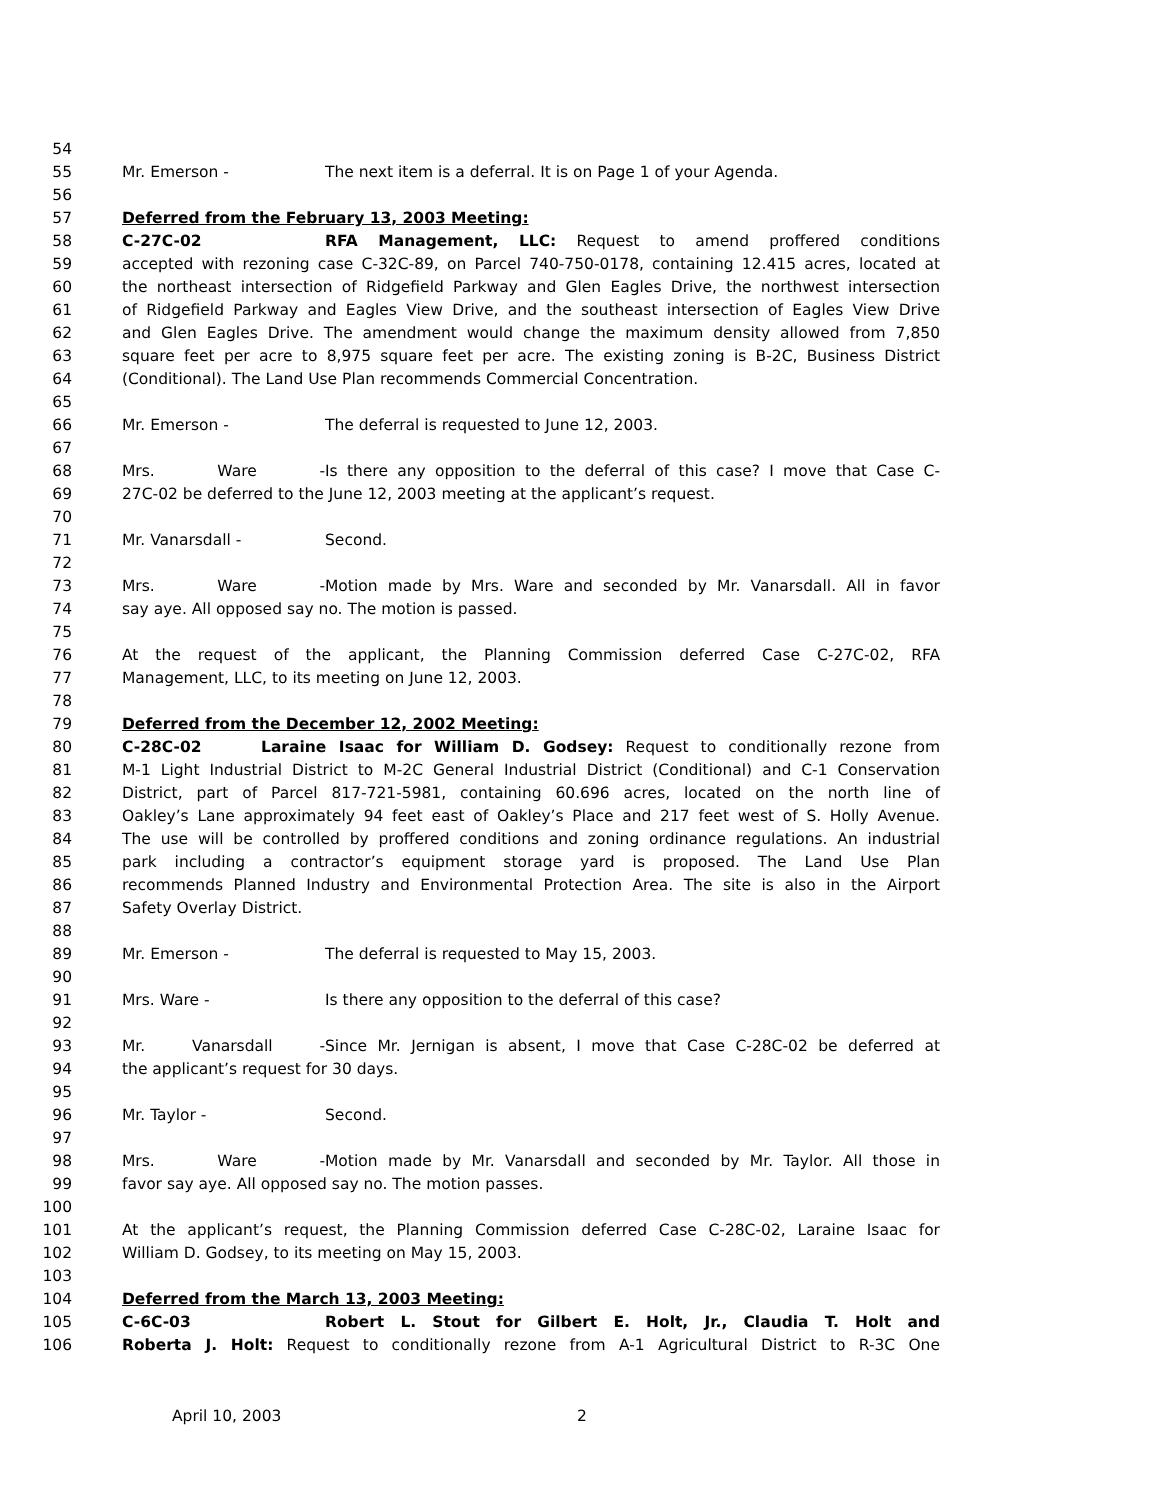54
55 Mr. Emerson - The next item is a deferral. It is on Page 1 of your Agenda.
56
57 Deferred from the February 13, 2003 Meeting:
58 C-27C-02 RFA Management, LLC: Request to amend proffered conditions
59 accepted with rezoning case C-32C-89, on Parcel 740-750-0178, containing 12.415 acres, located at
60 the northeast intersection of Ridgefield Parkway and Glen Eagles Drive, the northwest intersection
61 of Ridgefield Parkway and Eagles View Drive, and the southeast intersection of Eagles View Drive
62 and Glen Eagles Drive. The amendment would change the maximum density allowed from 7,850
63 square feet per acre to 8,975 square feet per acre. The existing zoning is B-2C, Business District
64 (Conditional). The Land Use Plan recommends Commercial Concentration.
65
66 Mr. Emerson - The deferral is requested to June 12, 2003.
67
68 Mrs. Ware - Is there any opposition to the deferral of this case? I move that Case C-
69 27C-02 be deferred to the June 12, 2003 meeting at the applicant’s request.
70
71 Mr. Vanarsdall - Second.
72
73 Mrs. Ware - Motion made by Mrs. Ware and seconded by Mr. Vanarsdall. All in favor
74 say aye. All opposed say no. The motion is passed.
75
76 At the request of the applicant, the Planning Commission deferred Case C-27C-02, RFA
77 Management, LLC, to its meeting on June 12, 2003.
78
79 Deferred from the December 12, 2002 Meeting:
80 C-28C-02 Laraine Isaac for William D. Godsey: Request to conditionally rezone from
81 M-1 Light Industrial District to M-2C General Industrial District (Conditional) and C-1 Conservation
82 District, part of Parcel 817-721-5981, containing 60.696 acres, located on the north line of
83 Oakley’s Lane approximately 94 feet east of Oakley’s Place and 217 feet west of S. Holly Avenue.
84 The use will be controlled by proffered conditions and zoning ordinance regulations. An industrial
85 park including a contractor’s equipment storage yard is proposed. The Land Use Plan
86 recommends Planned Industry and Environmental Protection Area. The site is also in the Airport
87 Safety Overlay District.
88
89 Mr. Emerson - The deferral is requested to May 15, 2003.
90
91 Mrs. Ware - Is there any opposition to the deferral of this case?
92
93 Mr. Vanarsdall - Since Mr. Jernigan is absent, I move that Case C-28C-02 be deferred at
94 the applicant’s request for 30 days.
95
96 Mr. Taylor - Second.
97
98 Mrs. Ware - Motion made by Mr. Vanarsdall and seconded by Mr. Taylor. All those in
99 favor say aye. All opposed say no. The motion passes.
100
101 At the applicant’s request, the Planning Commission deferred Case C-28C-02, Laraine Isaac for
102 William D. Godsey, to its meeting on May 15, 2003.
103
104 Deferred from the March 13, 2003 Meeting:
105 C-6C-03 Robert L. Stout for Gilbert E. Holt, Jr., Claudia T. Holt and
106 Roberta J. Holt: Request to conditionally rezone from A-1 Agricultural District to R-3C One
April 10, 2003 2